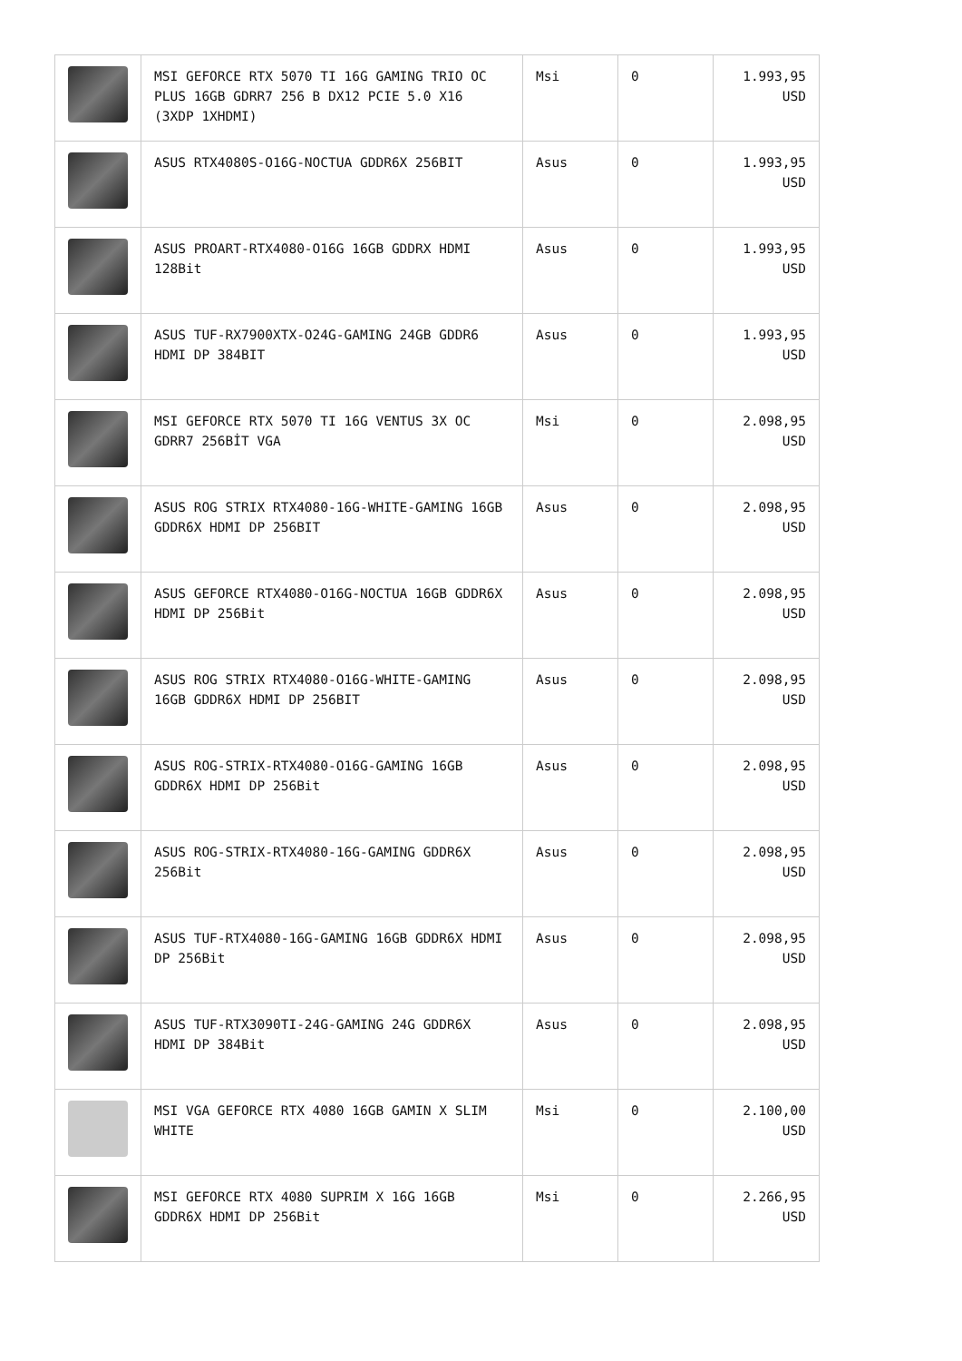| | MSI GEFORCE RTX 5070 TI 16G GAMING TRIO OC PLUS 16GB GDRR7 256 B DX12 PCIE 5.0 X16 (3XDP 1XHDMI) | Msi | 0 | 1.993,95 USD |
| | ASUS RTX4080S-O16G-NOCTUA GDDR6X 256BIT | Asus | 0 | 1.993,95 USD |
| | ASUS PROART-RTX4080-O16G 16GB GDDRX HDMI 128Bit | Asus | 0 | 1.993,95 USD |
| | ASUS TUF-RX7900XTX-O24G-GAMING 24GB GDDR6 HDMI DP 384BIT | Asus | 0 | 1.993,95 USD |
| | MSI GEFORCE RTX 5070 TI 16G VENTUS 3X OC GDRR7 256BİT VGA | Msi | 0 | 2.098,95 USD |
| | ASUS ROG STRIX RTX4080-16G-WHITE-GAMING 16GB GDDR6X HDMI DP 256BIT | Asus | 0 | 2.098,95 USD |
| | ASUS GEFORCE RTX4080-O16G-NOCTUA 16GB GDDR6X HDMI DP 256Bit | Asus | 0 | 2.098,95 USD |
| | ASUS ROG STRIX RTX4080-O16G-WHITE-GAMING 16GB GDDR6X HDMI DP 256BIT | Asus | 0 | 2.098,95 USD |
| | ASUS ROG-STRIX-RTX4080-O16G-GAMING 16GB GDDR6X HDMI DP 256Bit | Asus | 0 | 2.098,95 USD |
| | ASUS ROG-STRIX-RTX4080-16G-GAMING GDDR6X 256Bit | Asus | 0 | 2.098,95 USD |
| | ASUS TUF-RTX4080-16G-GAMING 16GB GDDR6X HDMI DP 256Bit | Asus | 0 | 2.098,95 USD |
| | ASUS TUF-RTX3090TI-24G-GAMING 24G GDDR6X HDMI DP 384Bit | Asus | 0 | 2.098,95 USD |
| | MSI VGA GEFORCE RTX 4080 16GB GAMIN X SLIM WHITE | Msi | 0 | 2.100,00 USD |
| | MSI GEFORCE RTX 4080 SUPRIM X 16G 16GB GDDR6X HDMI DP 256Bit | Msi | 0 | 2.266,95 USD |